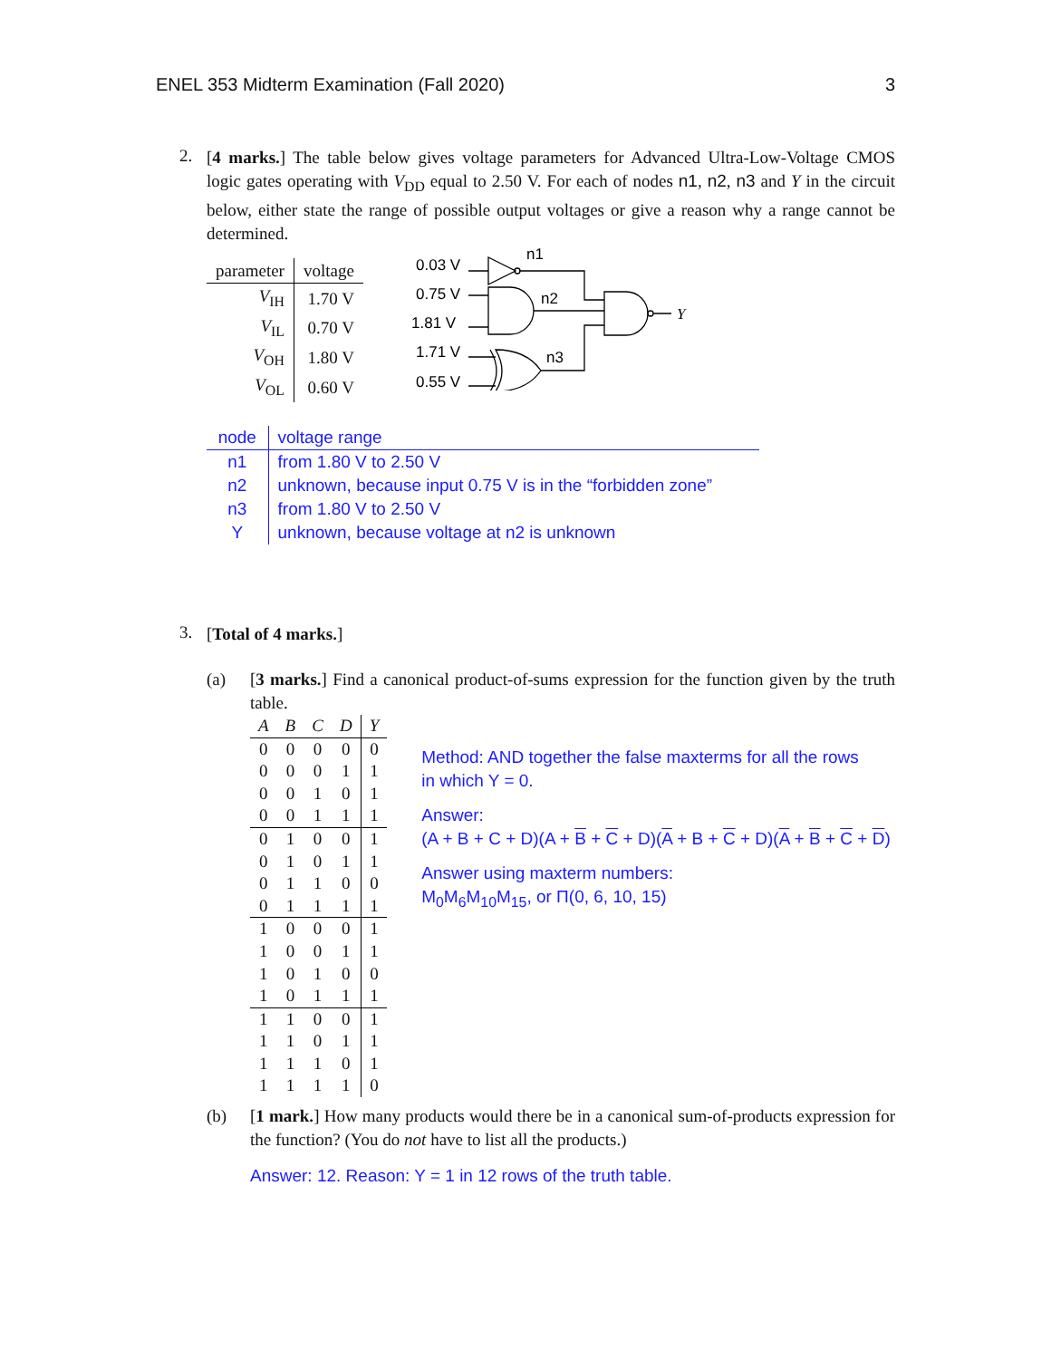ENEL 353 Midterm Examination (Fall 2020) 3
2.
[4 marks.] The table below gives voltage parameters for Advanced Ultra-Low-Voltage CMOS logic gates operating with V<sub>DD</sub> equal to 2.50 V. For each of nodes n1, n2, n3 and Y in the circuit below, either state the range of possible output voltages or give a reason why a range cannot be determined.
| parameter | voltage |
| --- | --- |
| V<sub>IH</sub> | 1.70 V |
| V<sub>IL</sub> | 0.70 V |
| V<sub>OH</sub> | 1.80 V |
| V<sub>OL</sub> | 0.60 V |
0.03 V
0.75 V
1.81 V
1.71 V
0.55 V
n1
n2
n3
Y
| node | voltage range |
| --- | --- |
| n1 | from 1.80 V to 2.50 V |
| n2 | unknown, because input 0.75 V is in the “forbidden zone” |
| n3 | from 1.80 V to 2.50 V |
| Y | unknown, because voltage at n2 is unknown |
3.
[Total of 4 marks.]
(a) [3 marks.] Find a canonical product-of-sums expression for the function given by the truth table.
| A | B | C | D | Y |
| --- | --- | --- | --- | --- |
| 0 | 0 | 0 | 0 | 0 |
| 0 | 0 | 0 | 1 | 1 |
| 0 | 0 | 1 | 0 | 1 |
| 0 | 0 | 1 | 1 | 1 |
| 0 | 1 | 0 | 0 | 1 |
| 0 | 1 | 0 | 1 | 1 |
| 0 | 1 | 1 | 0 | 0 |
| 0 | 1 | 1 | 1 | 1 |
| 1 | 0 | 0 | 0 | 1 |
| 1 | 0 | 0 | 1 | 1 |
| 1 | 0 | 1 | 0 | 0 |
| 1 | 0 | 1 | 1 | 1 |
| 1 | 1 | 0 | 0 | 1 |
| 1 | 1 | 0 | 1 | 1 |
| 1 | 1 | 1 | 0 | 1 |
| 1 | 1 | 1 | 1 | 0 |
Method: AND together the false maxterms for all the rows
in which Y = 0.
Answer:
(A + B + C + D)(A + B + C + D)(A + B + C + D)(A + B + C + D)
Answer using maxterm numbers:
M<sub>0</sub>M<sub>6</sub>M<sub>10</sub>M<sub>15</sub>, or Π(0, 6, 10, 15)
(b) [1 mark.] How many products would there be in a canonical sum-of-products expression for the function? (You do not have to list all the products.)
Answer: 12. Reason: Y = 1 in 12 rows of the truth table.